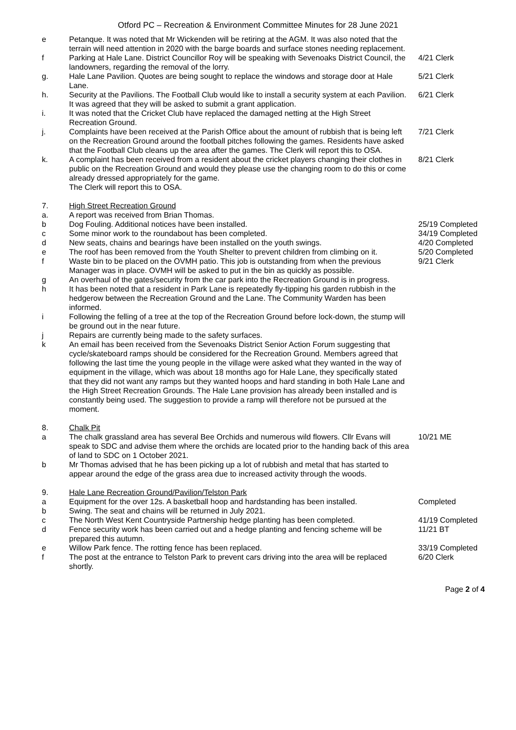Otford PC – Recreation & Environment Committee Minutes for 28 June 2021
e Petanque. It was noted that Mr Wickenden will be retiring at the AGM. It was also noted that the terrain will need attention in 2020 with the barge boards and surface stones needing replacement.
f Parking at Hale Lane. District Councillor Roy will be speaking with Sevenoaks District Council, the landowners, regarding the removal of the lorry.
4/21 Clerk
g. Hale Lane Pavilion. Quotes are being sought to replace the windows and storage door at Hale Lane.
5/21 Clerk
h. Security at the Pavilions. The Football Club would like to install a security system at each Pavilion. It was agreed that they will be asked to submit a grant application.
6/21 Clerk
i. It was noted that the Cricket Club have replaced the damaged netting at the High Street Recreation Ground.
j. Complaints have been received at the Parish Office about the amount of rubbish that is being left on the Recreation Ground around the football pitches following the games. Residents have asked that the Football Club cleans up the area after the games. The Clerk will report this to OSA.
7/21 Clerk
k. A complaint has been received from a resident about the cricket players changing their clothes in public on the Recreation Ground and would they please use the changing room to do this or come already dressed appropriately for the game.
The Clerk will report this to OSA.
8/21 Clerk
7. High Street Recreation Ground
a. A report was received from Brian Thomas.
b Dog Fouling. Additional notices have been installed. 25/19 Completed
c Some minor work to the roundabout has been completed. 34/19 Completed
d New seats, chains and bearings have been installed on the youth swings. 4/20 Completed
e The roof has been removed from the Youth Shelter to prevent children from climbing on it.
5/20 Completed
f Waste bin to be placed on the OVMH patio. This job is outstanding from when the previous Manager was in place. OVMH will be asked to put in the bin as quickly as possible.
9/21 Clerk
g An overhaul of the gates/security from the car park into the Recreation Ground is in progress.
h It has been noted that a resident in Park Lane is repeatedly fly-tipping his garden rubbish in the hedgerow between the Recreation Ground and the Lane. The Community Warden has been informed.
i Following the felling of a tree at the top of the Recreation Ground before lock-down, the stump will be ground out in the near future.
j Repairs are currently being made to the safety surfaces.
k An email has been received from the Sevenoaks District Senior Action Forum suggesting that cycle/skateboard ramps should be considered for the Recreation Ground. Members agreed that following the last time the young people in the village were asked what they wanted in the way of equipment in the village, which was about 18 months ago for Hale Lane, they specifically stated that they did not want any ramps but they wanted hoops and hard standing in both Hale Lane and the High Street Recreation Grounds. The Hale Lane provision has already been installed and is constantly being used. The suggestion to provide a ramp will therefore not be pursued at the moment.
8. Chalk Pit
a The chalk grassland area has several Bee Orchids and numerous wild flowers. Cllr Evans will speak to SDC and advise them where the orchids are located prior to the handing back of this area of land to SDC on 1 October 2021.
10/21 ME
b Mr Thomas advised that he has been picking up a lot of rubbish and metal that has started to appear around the edge of the grass area due to increased activity through the woods.
9. Hale Lane Recreation Ground/Pavilion/Telston Park
a Equipment for the over 12s. A basketball hoop and hardstanding has been installed.
Completed
b Swing. The seat and chains will be returned in July 2021.
c The North West Kent Countryside Partnership hedge planting has been completed.
41/19 Completed
d Fence security work has been carried out and a hedge planting and fencing scheme will be prepared this autumn.
11/21 BT
e Willow Park fence. The rotting fence has been replaced. 33/19 Completed
f The post at the entrance to Telston Park to prevent cars driving into the area will be replaced shortly.
6/20 Clerk
Page 2 of 4